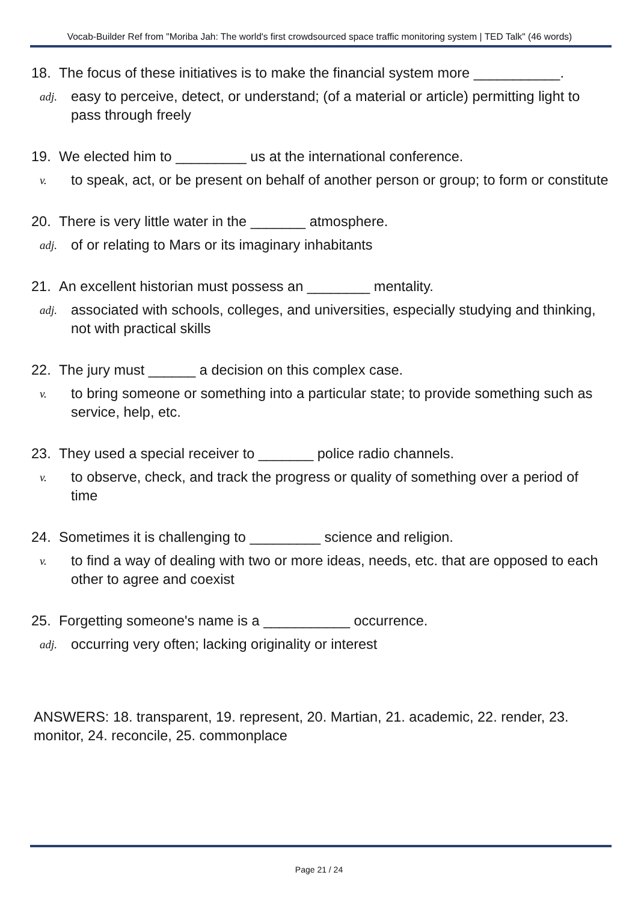Vocab-Builder Ref from "Moriba Jah: The world's first crowdsourced space traffic monitoring system | TED Talk" (46 words)
18. The focus of these initiatives is to make the financial system more ___________.
adj. easy to perceive, detect, or understand; (of a material or article) permitting light to pass through freely
19. We elected him to _________ us at the international conference.
v. to speak, act, or be present on behalf of another person or group; to form or constitute
20. There is very little water in the _______ atmosphere.
adj. of or relating to Mars or its imaginary inhabitants
21. An excellent historian must possess an ________ mentality.
adj. associated with schools, colleges, and universities, especially studying and thinking, not with practical skills
22. The jury must ______ a decision on this complex case.
v. to bring someone or something into a particular state; to provide something such as service, help, etc.
23. They used a special receiver to _______ police radio channels.
v. to observe, check, and track the progress or quality of something over a period of time
24. Sometimes it is challenging to _________ science and religion.
v. to find a way of dealing with two or more ideas, needs, etc. that are opposed to each other to agree and coexist
25. Forgetting someone's name is a ___________ occurrence.
adj. occurring very often; lacking originality or interest
ANSWERS: 18. transparent, 19. represent, 20. Martian, 21. academic, 22. render, 23. monitor, 24. reconcile, 25. commonplace
Page 21 / 24